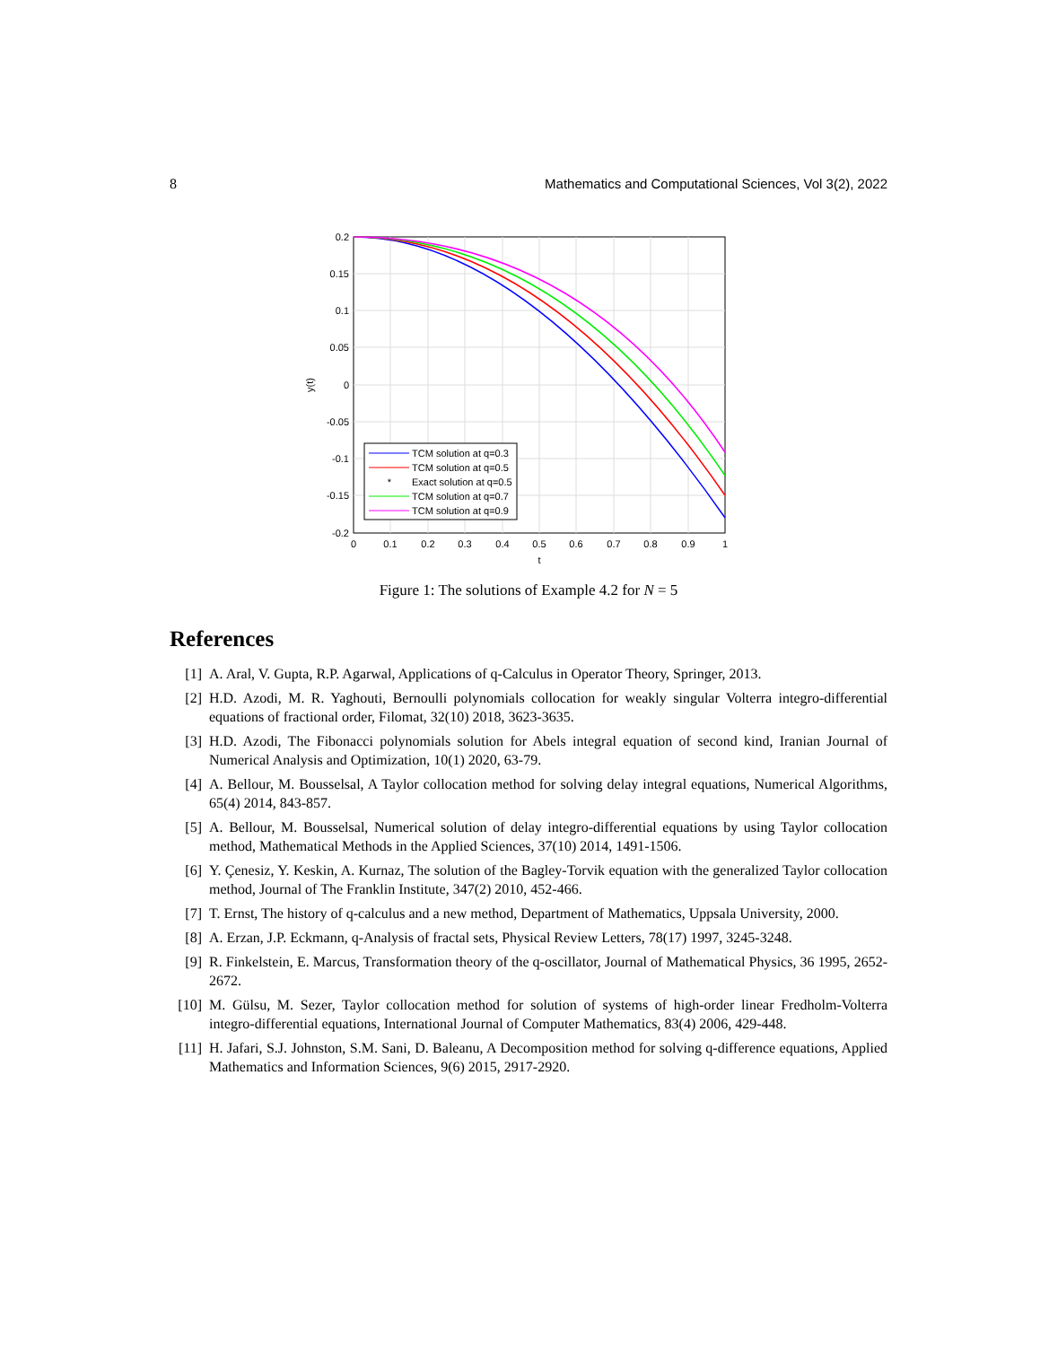8 Mathematics and Computational Sciences, Vol 3(2), 2022
0.2
0.15
0.1
0.05
0
-0.05
-0.1
-0.15
-0.2
0
0.1
0.2
0.3
0.4
0.5
0.6
0.7
0.8
0.9
1
t
y(t)
TCM solution at q=0.3
TCM solution at q=0.5
*
Exact solution at q=0.5
TCM solution at q=0.7
TCM solution at q=0.9
Figure 1: The solutions of Example 4.2 for N = 5
References
[1] A. Aral, V. Gupta, R.P. Agarwal, Applications of q-Calculus in Operator Theory, Springer, 2013.
[2] H.D. Azodi, M. R. Yaghouti, Bernoulli polynomials collocation for weakly singular Volterra integro-differential equations of fractional order, Filomat, 32(10) 2018, 3623-3635.
[3] H.D. Azodi, The Fibonacci polynomials solution for Abels integral equation of second kind, Iranian Journal of Numerical Analysis and Optimization, 10(1) 2020, 63-79.
[4] A. Bellour, M. Bousselsal, A Taylor collocation method for solving delay integral equations, Numerical Algorithms, 65(4) 2014, 843-857.
[5] A. Bellour, M. Bousselsal, Numerical solution of delay integro-differential equations by using Taylor collocation method, Mathematical Methods in the Applied Sciences, 37(10) 2014, 1491-1506.
[6] Y. Çenesiz, Y. Keskin, A. Kurnaz, The solution of the Bagley-Torvik equation with the generalized Taylor collocation method, Journal of The Franklin Institute, 347(2) 2010, 452-466.
[7] T. Ernst, The history of q-calculus and a new method, Department of Mathematics, Uppsala University, 2000.
[8] A. Erzan, J.P. Eckmann, q-Analysis of fractal sets, Physical Review Letters, 78(17) 1997, 3245-3248.
[9] R. Finkelstein, E. Marcus, Transformation theory of the q-oscillator, Journal of Mathematical Physics, 36 1995, 2652-2672.
[10] M. Gülsu, M. Sezer, Taylor collocation method for solution of systems of high-order linear Fredholm-Volterra integro-differential equations, International Journal of Computer Mathematics, 83(4) 2006, 429-448.
[11] H. Jafari, S.J. Johnston, S.M. Sani, D. Baleanu, A Decomposition method for solving q-difference equations, Applied Mathematics and Information Sciences, 9(6) 2015, 2917-2920.